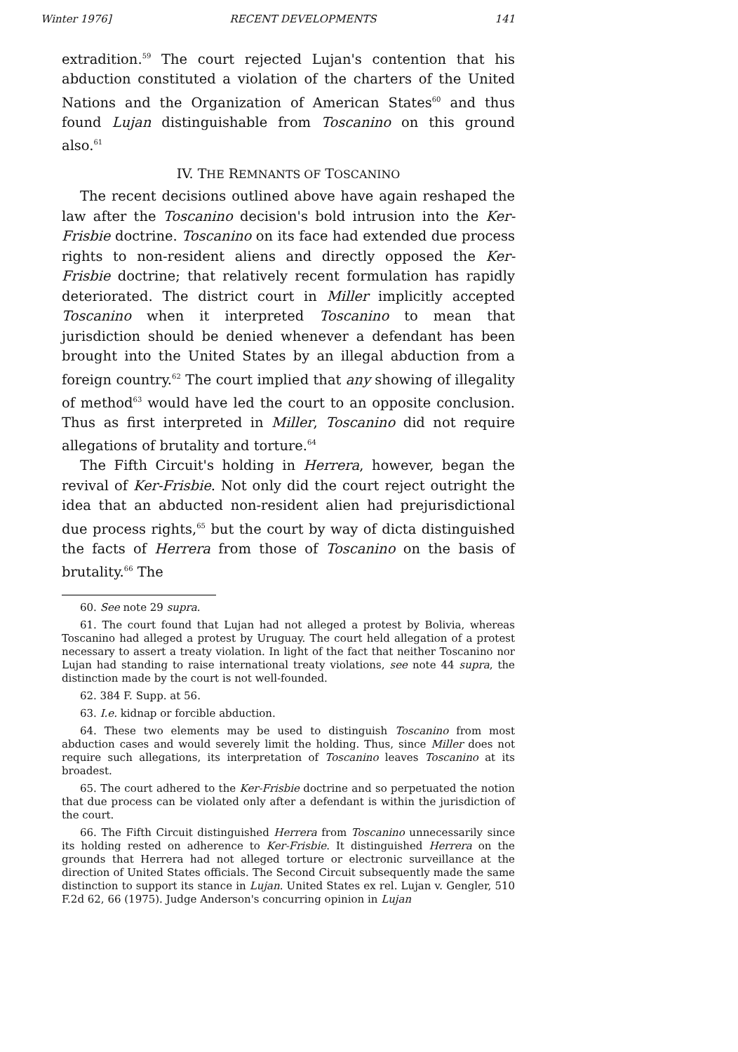Winter 1976] RECENT DEVELOPMENTS 141
extradition.<sup>59</sup> The court rejected Lujan's contention that his abduction constituted a violation of the charters of the United Nations and the Organization of American States<sup>60</sup> and thus found Lujan distinguishable from Toscanino on this ground also.<sup>61</sup>
IV. THE REMNANTS OF TOSCANINO
The recent decisions outlined above have again reshaped the law after the Toscanino decision's bold intrusion into the Ker-Frisbie doctrine. Toscanino on its face had extended due process rights to non-resident aliens and directly opposed the Ker-Frisbie doctrine; that relatively recent formulation has rapidly deteriorated. The district court in Miller implicitly accepted Toscanino when it interpreted Toscanino to mean that jurisdiction should be denied whenever a defendant has been brought into the United States by an illegal abduction from a foreign country.<sup>62</sup> The court implied that any showing of illegality of method<sup>63</sup> would have led the court to an opposite conclusion. Thus as first interpreted in Miller, Toscanino did not require allegations of brutality and torture.<sup>64</sup>
The Fifth Circuit's holding in Herrera, however, began the revival of Ker-Frisbie. Not only did the court reject outright the idea that an abducted non-resident alien had prejurisdictional due process rights,<sup>65</sup> but the court by way of dicta distinguished the facts of Herrera from those of Toscanino on the basis of brutality.<sup>66</sup> The
60. See note 29 supra.
61. The court found that Lujan had not alleged a protest by Bolivia, whereas Toscanino had alleged a protest by Uruguay. The court held allegation of a protest necessary to assert a treaty violation. In light of the fact that neither Toscanino nor Lujan had standing to raise international treaty violations, see note 44 supra, the distinction made by the court is not well-founded.
62. 384 F. Supp. at 56.
63. I.e. kidnap or forcible abduction.
64. These two elements may be used to distinguish Toscanino from most abduction cases and would severely limit the holding. Thus, since Miller does not require such allegations, its interpretation of Toscanino leaves Toscanino at its broadest.
65. The court adhered to the Ker-Frisbie doctrine and so perpetuated the notion that due process can be violated only after a defendant is within the jurisdiction of the court.
66. The Fifth Circuit distinguished Herrera from Toscanino unnecessarily since its holding rested on adherence to Ker-Frisbie. It distinguished Herrera on the grounds that Herrera had not alleged torture or electronic surveillance at the direction of United States officials. The Second Circuit subsequently made the same distinction to support its stance in Lujan. United States ex rel. Lujan v. Gengler, 510 F.2d 62, 66 (1975). Judge Anderson's concurring opinion in Lujan